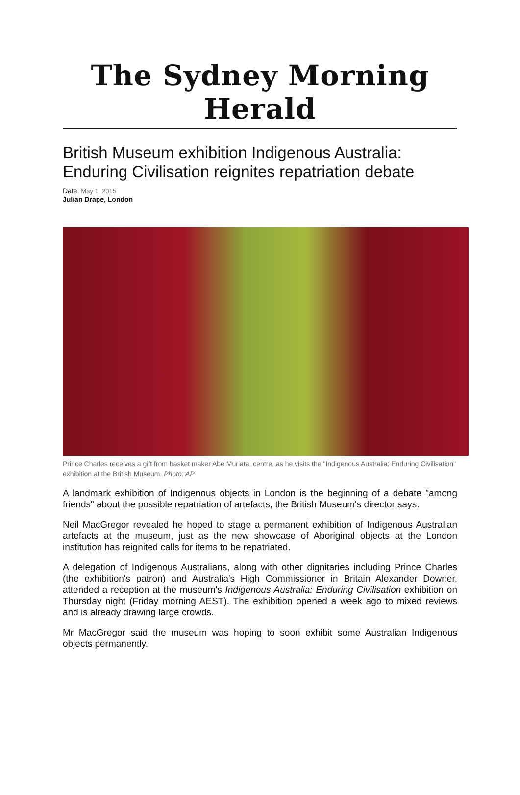The Sydney Morning Herald
British Museum exhibition Indigenous Australia: Enduring Civilisation reignites repatriation debate
Date: May 1, 2015
Julian Drape, London
Prince Charles receives a gift from basket maker Abe Muriata, centre, as he visits the "Indigenous Australia: Enduring Civilisation" exhibition at the British Museum. Photo: AP
A landmark exhibition of Indigenous objects in London is the beginning of a debate "among friends" about the possible repatriation of artefacts, the British Museum's director says.
Neil MacGregor revealed he hoped to stage a permanent exhibition of Indigenous Australian artefacts at the museum, just as the new showcase of Aboriginal objects at the London institution has reignited calls for items to be repatriated.
A delegation of Indigenous Australians, along with other dignitaries including Prince Charles (the exhibition's patron) and Australia's High Commissioner in Britain Alexander Downer, attended a reception at the museum's Indigenous Australia: Enduring Civilisation exhibition on Thursday night (Friday morning AEST). The exhibition opened a week ago to mixed reviews and is already drawing large crowds.
Mr MacGregor said the museum was hoping to soon exhibit some Australian Indigenous objects permanently.